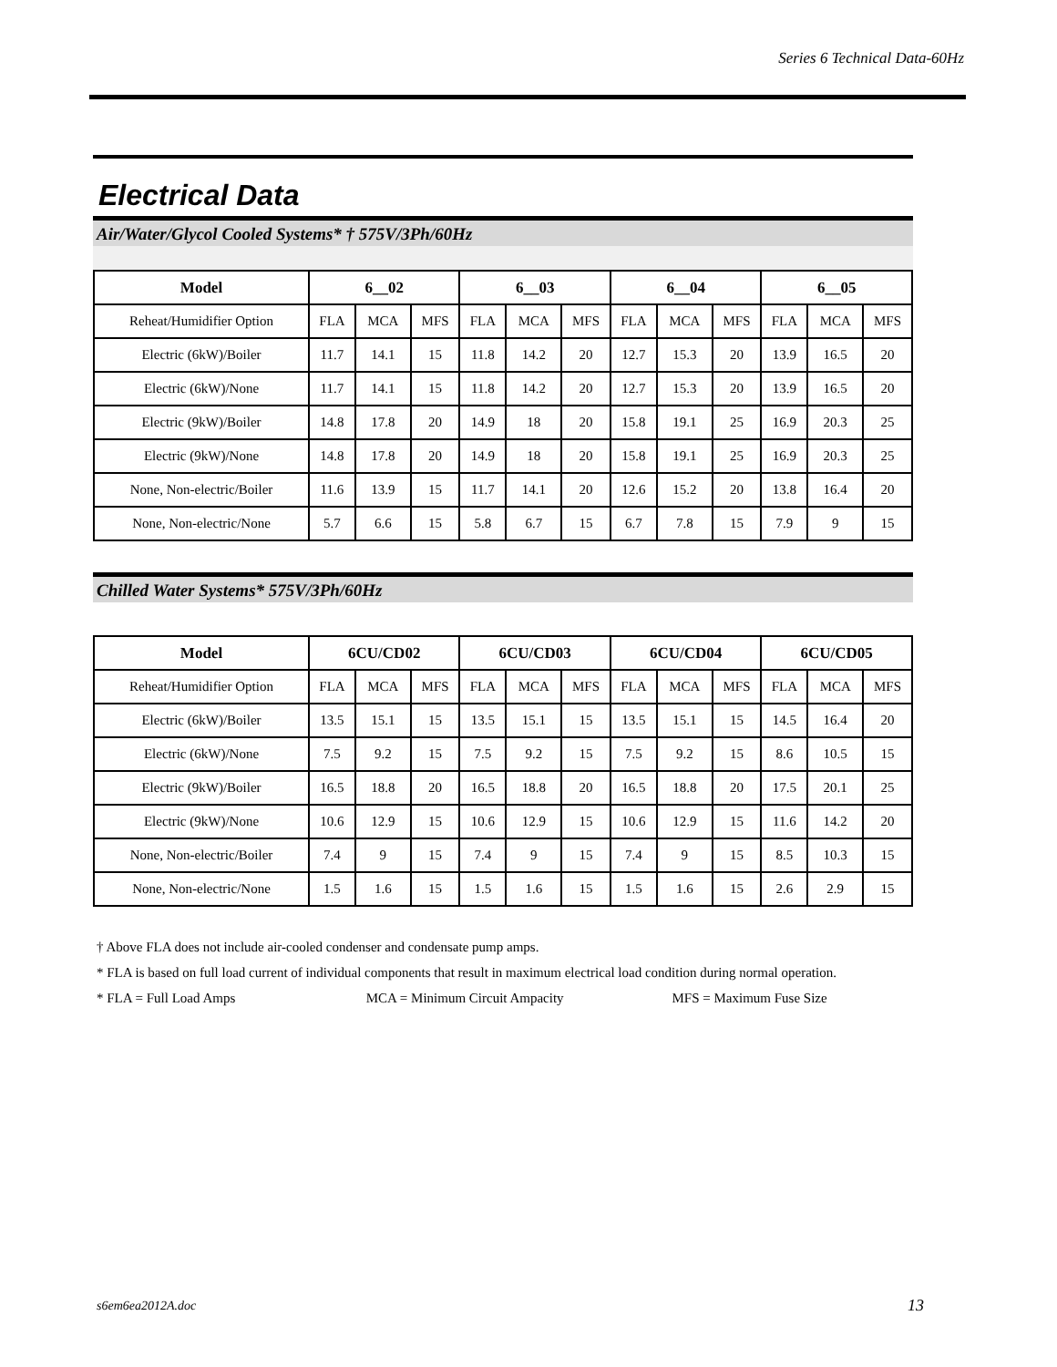Series 6 Technical Data-60Hz
Electrical Data
Air/Water/Glycol Cooled Systems* † 575V/3Ph/60Hz
| Model | 6__02 | | | 6__03 | | | 6__04 | | | 6__05 | | |
| --- | --- | --- | --- | --- | --- | --- | --- | --- | --- | --- | --- | --- |
| Reheat/Humidifier Option | FLA | MCA | MFS | FLA | MCA | MFS | FLA | MCA | MFS | FLA | MCA | MFS |
| Electric (6kW)/Boiler | 11.7 | 14.1 | 15 | 11.8 | 14.2 | 20 | 12.7 | 15.3 | 20 | 13.9 | 16.5 | 20 |
| Electric (6kW)/None | 11.7 | 14.1 | 15 | 11.8 | 14.2 | 20 | 12.7 | 15.3 | 20 | 13.9 | 16.5 | 20 |
| Electric (9kW)/Boiler | 14.8 | 17.8 | 20 | 14.9 | 18 | 20 | 15.8 | 19.1 | 25 | 16.9 | 20.3 | 25 |
| Electric (9kW)/None | 14.8 | 17.8 | 20 | 14.9 | 18 | 20 | 15.8 | 19.1 | 25 | 16.9 | 20.3 | 25 |
| None, Non-electric/Boiler | 11.6 | 13.9 | 15 | 11.7 | 14.1 | 20 | 12.6 | 15.2 | 20 | 13.8 | 16.4 | 20 |
| None, Non-electric/None | 5.7 | 6.6 | 15 | 5.8 | 6.7 | 15 | 6.7 | 7.8 | 15 | 7.9 | 9 | 15 |
Chilled Water Systems* 575V/3Ph/60Hz
| Model | 6CU/CD02 | | | 6CU/CD03 | | | 6CU/CD04 | | | 6CU/CD05 | | |
| --- | --- | --- | --- | --- | --- | --- | --- | --- | --- | --- | --- | --- |
| Reheat/Humidifier Option | FLA | MCA | MFS | FLA | MCA | MFS | FLA | MCA | MFS | FLA | MCA | MFS |
| Electric (6kW)/Boiler | 13.5 | 15.1 | 15 | 13.5 | 15.1 | 15 | 13.5 | 15.1 | 15 | 14.5 | 16.4 | 20 |
| Electric (6kW)/None | 7.5 | 9.2 | 15 | 7.5 | 9.2 | 15 | 7.5 | 9.2 | 15 | 8.6 | 10.5 | 15 |
| Electric (9kW)/Boiler | 16.5 | 18.8 | 20 | 16.5 | 18.8 | 20 | 16.5 | 18.8 | 20 | 17.5 | 20.1 | 25 |
| Electric (9kW)/None | 10.6 | 12.9 | 15 | 10.6 | 12.9 | 15 | 10.6 | 12.9 | 15 | 11.6 | 14.2 | 20 |
| None, Non-electric/Boiler | 7.4 | 9 | 15 | 7.4 | 9 | 15 | 7.4 | 9 | 15 | 8.5 | 10.3 | 15 |
| None, Non-electric/None | 1.5 | 1.6 | 15 | 1.5 | 1.6 | 15 | 1.5 | 1.6 | 15 | 2.6 | 2.9 | 15 |
† Above FLA does not include air-cooled condenser and condensate pump amps.
* FLA is based on full load current of individual components that result in maximum electrical load condition during normal operation.
* FLA = Full Load Amps MCA = Minimum Circuit Ampacity MFS = Maximum Fuse Size
s6em6ea2012A.doc 13